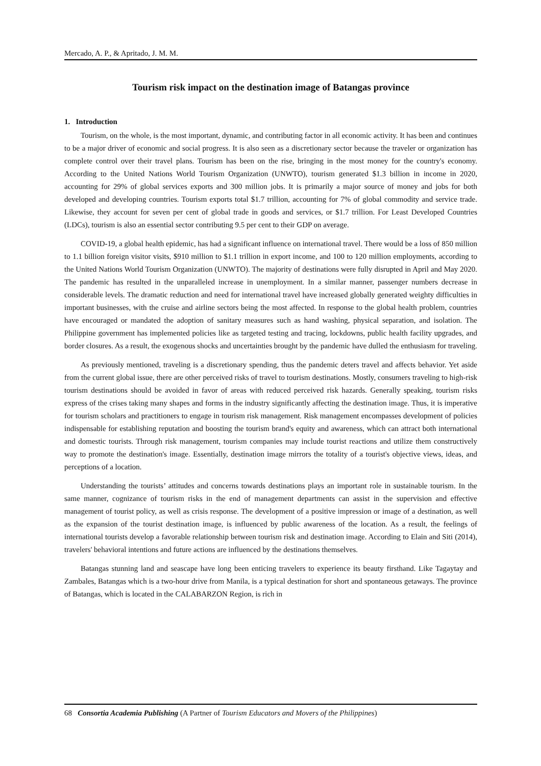Mercado, A. P., & Apritado, J. M. M.
Tourism risk impact on the destination image of Batangas province
1. Introduction
Tourism, on the whole, is the most important, dynamic, and contributing factor in all economic activity. It has been and continues to be a major driver of economic and social progress. It is also seen as a discretionary sector because the traveler or organization has complete control over their travel plans. Tourism has been on the rise, bringing in the most money for the country's economy. According to the United Nations World Tourism Organization (UNWTO), tourism generated $1.3 billion in income in 2020, accounting for 29% of global services exports and 300 million jobs. It is primarily a major source of money and jobs for both developed and developing countries. Tourism exports total $1.7 trillion, accounting for 7% of global commodity and service trade. Likewise, they account for seven per cent of global trade in goods and services, or $1.7 trillion. For Least Developed Countries (LDCs), tourism is also an essential sector contributing 9.5 per cent to their GDP on average.
COVID-19, a global health epidemic, has had a significant influence on international travel. There would be a loss of 850 million to 1.1 billion foreign visitor visits, $910 million to $1.1 trillion in export income, and 100 to 120 million employments, according to the United Nations World Tourism Organization (UNWTO). The majority of destinations were fully disrupted in April and May 2020. The pandemic has resulted in the unparalleled increase in unemployment. In a similar manner, passenger numbers decrease in considerable levels. The dramatic reduction and need for international travel have increased globally generated weighty difficulties in important businesses, with the cruise and airline sectors being the most affected. In response to the global health problem, countries have encouraged or mandated the adoption of sanitary measures such as hand washing, physical separation, and isolation. The Philippine government has implemented policies like as targeted testing and tracing, lockdowns, public health facility upgrades, and border closures. As a result, the exogenous shocks and uncertainties brought by the pandemic have dulled the enthusiasm for traveling.
As previously mentioned, traveling is a discretionary spending, thus the pandemic deters travel and affects behavior. Yet aside from the current global issue, there are other perceived risks of travel to tourism destinations. Mostly, consumers traveling to high-risk tourism destinations should be avoided in favor of areas with reduced perceived risk hazards. Generally speaking, tourism risks express of the crises taking many shapes and forms in the industry significantly affecting the destination image. Thus, it is imperative for tourism scholars and practitioners to engage in tourism risk management. Risk management encompasses development of policies indispensable for establishing reputation and boosting the tourism brand's equity and awareness, which can attract both international and domestic tourists. Through risk management, tourism companies may include tourist reactions and utilize them constructively way to promote the destination's image. Essentially, destination image mirrors the totality of a tourist's objective views, ideas, and perceptions of a location.
Understanding the tourists’ attitudes and concerns towards destinations plays an important role in sustainable tourism. In the same manner, cognizance of tourism risks in the end of management departments can assist in the supervision and effective management of tourist policy, as well as crisis response. The development of a positive impression or image of a destination, as well as the expansion of the tourist destination image, is influenced by public awareness of the location. As a result, the feelings of international tourists develop a favorable relationship between tourism risk and destination image. According to Elain and Siti (2014), travelers' behavioral intentions and future actions are influenced by the destinations themselves.
Batangas stunning land and seascape have long been enticing travelers to experience its beauty firsthand. Like Tagaytay and Zambales, Batangas which is a two-hour drive from Manila, is a typical destination for short and spontaneous getaways. The province of Batangas, which is located in the CALABARZON Region, is rich in
68 Consortia Academia Publishing (A Partner of Tourism Educators and Movers of the Philippines)